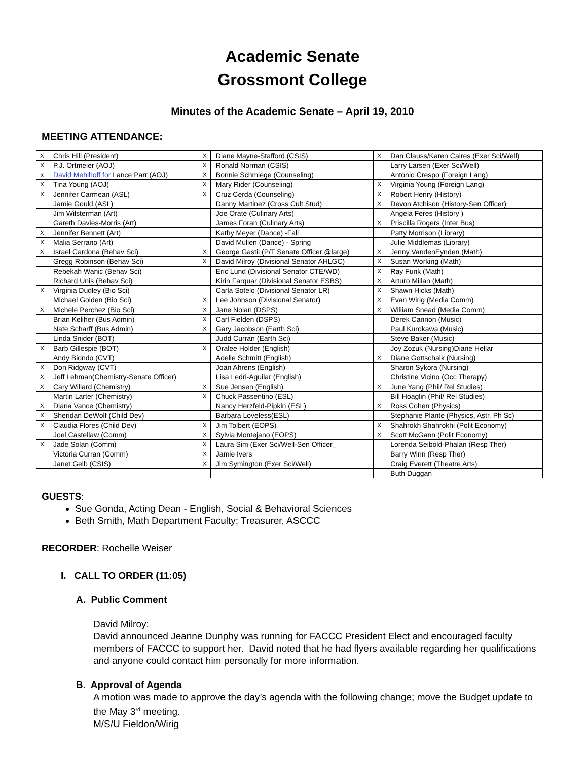Academic Senate
Grossmont College
Minutes of the Academic Senate – April 19, 2010
MEETING ATTENDANCE:
| X | Chris Hill (President) | X | Diane Mayne-Stafford (CSIS) | X | Dan Clauss/Karen Caires (Exer Sci/Well) |
| X | P.J. Ortmeier (AOJ) | X | Ronald Norman (CSIS) | | Larry Larsen (Exer Sci/Well) |
| x | David Mehlhoff for Lance Parr (AOJ) | X | Bonnie Schmiege (Counseling) | | Antonio Crespo (Foreign Lang) |
| X | Tina Young (AOJ) | X | Mary Rider (Counseling) | X | Virginia Young (Foreign Lang) |
| X | Jennifer Carmean (ASL) | X | Cruz Cerda (Counseling) | X | Robert Henry (History) |
| | Jamie Gould (ASL) | | Danny Martinez (Cross Cult Stud) | X | Devon Atchison (History-Sen Officer) |
| | Jim Wilsterman (Art) | | Joe Orate (Culinary Arts) | | Angela Feres (History ) |
| | Gareth Davies-Morris (Art) | | James Foran (Culinary Arts) | X | Priscilla Rogers (Inter Bus) |
| X | Jennifer Bennett (Art) | | Kathy Meyer (Dance) -Fall | | Patty Morrison (Library) |
| X | Malia Serrano (Art) | | David Mullen (Dance) - Spring | | Julie Middlemas (Library) |
| X | Israel Cardona (Behav Sci) | X | George Gastil (P/T Senate Officer @large) | X | Jenny VandenEynden (Math) |
| | Gregg Robinson (Behav Sci) | X | David Milroy (Divisional Senator AHLGC) | X | Susan Working (Math) |
| | Rebekah Wanic (Behav Sci) | | Eric Lund (Divisional Senator CTE/WD) | X | Ray Funk (Math) |
| | Richard Unis (Behav Sci) | | Kirin Farquar (Divisional Senator ESBS) | X | Arturo Millan (Math) |
| X | Virginia Dudley (Bio Sci) | | Carla Sotelo (Divisional Senator LR) | X | Shawn Hicks (Math) |
| | Michael Golden (Bio Sci) | X | Lee Johnson (Divisional Senator) | X | Evan Wirig (Media Comm) |
| X | Michele Perchez (Bio Sci) | X | Jane Nolan (DSPS) | X | William Snead (Media Comm) |
| | Brian Keliher (Bus Admin) | X | Carl Fielden (DSPS) | | Derek Cannon (Music) |
| | Nate Scharff (Bus Admin) | X | Gary Jacobson (Earth Sci) | | Paul Kurokawa (Music) |
| | Linda Snider (BOT) | | Judd Curran (Earth Sci) | | Steve Baker (Music) |
| X | Barb Gillespie (BOT) | X | Oralee Holder (English) | | Joy Zozuk (Nursing)Diane Hellar |
| | Andy Biondo (CVT) | | Adelle Schmitt (English) | X | Diane Gottschalk (Nursing) |
| X | Don Ridgway (CVT) | | Joan Ahrens (English) | | Sharon Sykora (Nursing) |
| X | Jeff Lehman(Chemistry-Senate Officer) | | Lisa Ledri-Aguilar (English) | | Christine Vicino (Occ Therapy) |
| X | Cary Willard (Chemistry) | X | Sue Jensen (English) | X | June Yang (Phil/ Rel Studies) |
| | Martin Larter (Chemistry) | X | Chuck Passentino (ESL) | | Bill Hoaglin (Phil/ Rel Studies) |
| X | Diana Vance (Chemistry) | | Nancy Herzfeld-Pipkin (ESL) | X | Ross Cohen (Physics) |
| X | Sheridan DeWolf (Child Dev) | | Barbara Loveless(ESL) | | Stephanie Plante (Physics, Astr. Ph Sc) |
| X | Claudia Flores (Child Dev) | X | Jim Tolbert (EOPS) | X | Shahrokh Shahrokhi (Polit Economy) |
| | Joel Castellaw (Comm) | X | Sylvia Montejano (EOPS) | X | Scott McGann (Polit Economy) |
| X | Jade Solan (Comm) | X | Laura Sim (Exer Sci/Well-Sen Officer_ | | Lorenda Seibold-Phalan (Resp Ther) |
| | Victoria Curran (Comm) | X | Jamie Ivers | | Barry Winn (Resp Ther) |
| | Janet Gelb (CSIS) | X | Jim Symington (Exer Sci/Well) | | Craig Everett (Theatre Arts) |
| | | | | | Buth Duggan |
GUESTS:
Sue Gonda, Acting Dean - English, Social & Behavioral Sciences
Beth Smith, Math Department Faculty; Treasurer, ASCCC
RECORDER: Rochelle Weiser
I. CALL TO ORDER (11:05)
A. Public Comment
David Milroy:
David announced Jeanne Dunphy was running for FACCC President Elect and encouraged faculty members of FACCC to support her. David noted that he had flyers available regarding her qualifications and anyone could contact him personally for more information.
B. Approval of Agenda
A motion was made to approve the day’s agenda with the following change; move the Budget update to the May 3<sup>rd</sup> meeting.
M/S/U Fieldon/Wirig